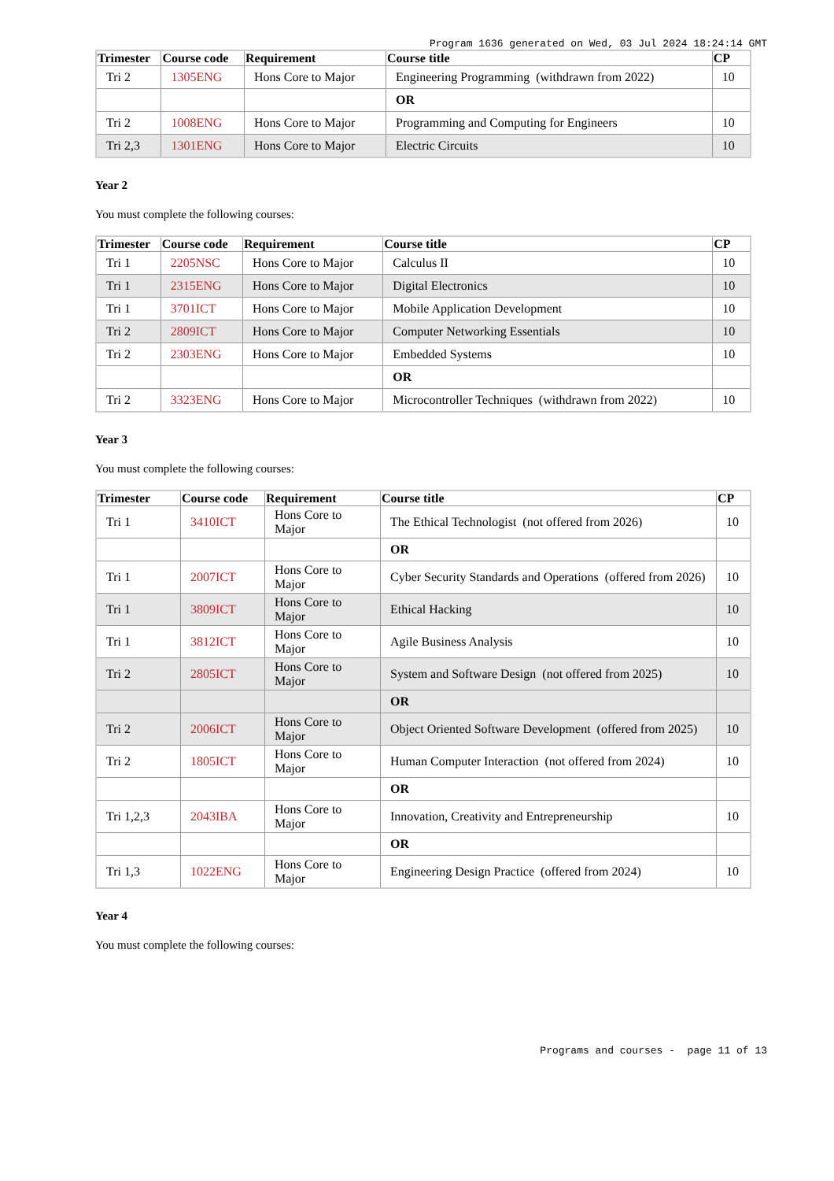Program 1636 generated on Wed, 03 Jul 2024 18:24:14 GMT
| Trimester | Course code | Requirement | Course title | CP |
| --- | --- | --- | --- | --- |
| Tri 2 | 1305ENG | Hons Core to Major | Engineering Programming (withdrawn from 2022) | 10 |
| | | | OR | |
| Tri 2 | 1008ENG | Hons Core to Major | Programming and Computing for Engineers | 10 |
| Tri 2,3 | 1301ENG | Hons Core to Major | Electric Circuits | 10 |
Year 2
You must complete the following courses:
| Trimester | Course code | Requirement | Course title | CP |
| --- | --- | --- | --- | --- |
| Tri 1 | 2205NSC | Hons Core to Major | Calculus II | 10 |
| Tri 1 | 2315ENG | Hons Core to Major | Digital Electronics | 10 |
| Tri 1 | 3701ICT | Hons Core to Major | Mobile Application Development | 10 |
| Tri 2 | 2809ICT | Hons Core to Major | Computer Networking Essentials | 10 |
| Tri 2 | 2303ENG | Hons Core to Major | Embedded Systems | 10 |
| | | | OR | |
| Tri 2 | 3323ENG | Hons Core to Major | Microcontroller Techniques (withdrawn from 2022) | 10 |
Year 3
You must complete the following courses:
| Trimester | Course code | Requirement | Course title | CP |
| --- | --- | --- | --- | --- |
| Tri 1 | 3410ICT | Hons Core to Major | The Ethical Technologist (not offered from 2026) | 10 |
| | | | OR | |
| Tri 1 | 2007ICT | Hons Core to Major | Cyber Security Standards and Operations (offered from 2026) | 10 |
| Tri 1 | 3809ICT | Hons Core to Major | Ethical Hacking | 10 |
| Tri 1 | 3812ICT | Hons Core to Major | Agile Business Analysis | 10 |
| Tri 2 | 2805ICT | Hons Core to Major | System and Software Design (not offered from 2025) | 10 |
| | | | OR | |
| Tri 2 | 2006ICT | Hons Core to Major | Object Oriented Software Development (offered from 2025) | 10 |
| Tri 2 | 1805ICT | Hons Core to Major | Human Computer Interaction (not offered from 2024) | 10 |
| | | | OR | |
| Tri 1,2,3 | 2043IBA | Hons Core to Major | Innovation, Creativity and Entrepreneurship | 10 |
| | | | OR | |
| Tri 1,3 | 1022ENG | Hons Core to Major | Engineering Design Practice (offered from 2024) | 10 |
Year 4
You must complete the following courses:
Programs and courses - page 11 of 13